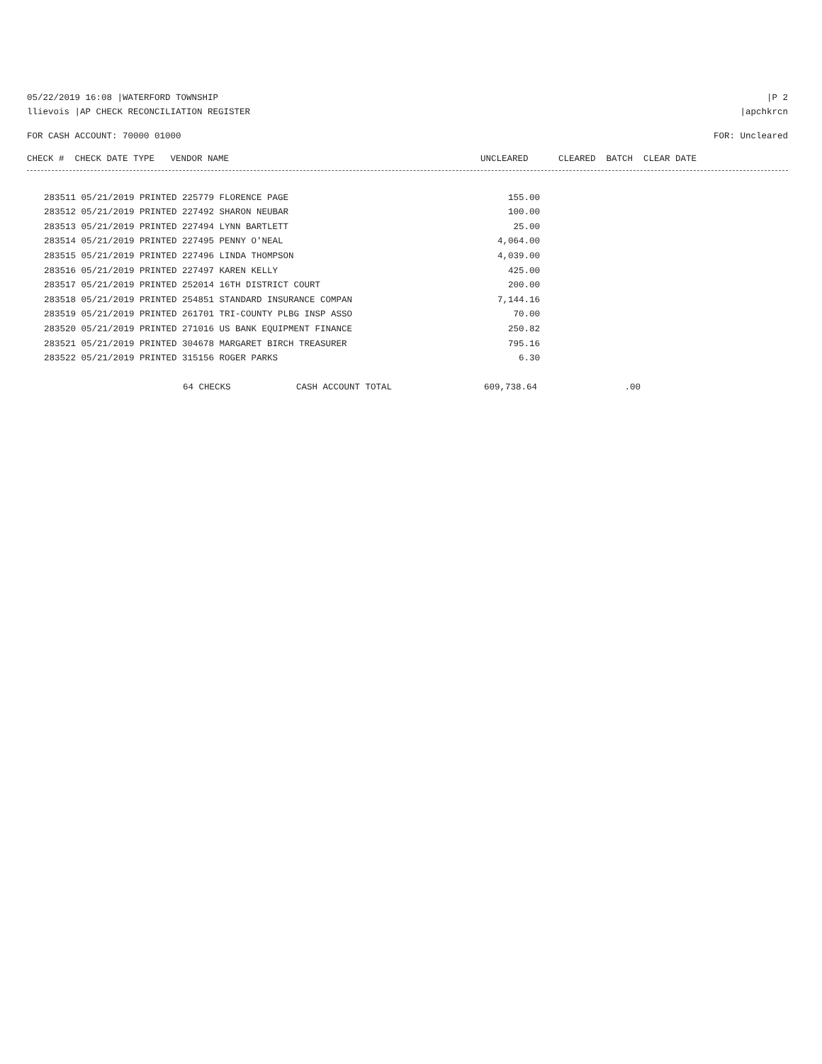05/22/2019 16:08 |WATERFORD TOWNSHIP |P 2
llievois |AP CHECK RECONCILIATION REGISTER |apchkrcn
FOR CASH ACCOUNT: 70000 01000 FOR: Uncleared
| CHECK # CHECK DATE TYPE VENDOR NAME | UNCLEARED | CLEARED BATCH CLEAR DATE |
| --- | --- | --- |
| 283511 05/21/2019 PRINTED 225779 FLORENCE PAGE | 155.00 |
| 283512 05/21/2019 PRINTED 227492 SHARON NEUBAR | 100.00 |
| 283513 05/21/2019 PRINTED 227494 LYNN BARTLETT | 25.00 |
| 283514 05/21/2019 PRINTED 227495 PENNY O'NEAL | 4,064.00 |
| 283515 05/21/2019 PRINTED 227496 LINDA THOMPSON | 4,039.00 |
| 283516 05/21/2019 PRINTED 227497 KAREN KELLY | 425.00 |
| 283517 05/21/2019 PRINTED 252014 16TH DISTRICT COURT | 200.00 |
| 283518 05/21/2019 PRINTED 254851 STANDARD INSURANCE COMPAN | 7,144.16 |
| 283519 05/21/2019 PRINTED 261701 TRI-COUNTY PLBG INSP ASSO | 70.00 |
| 283520 05/21/2019 PRINTED 271016 US BANK EQUIPMENT FINANCE | 250.82 |
| 283521 05/21/2019 PRINTED 304678 MARGARET BIRCH TREASURER | 795.16 |
| 283522 05/21/2019 PRINTED 315156 ROGER PARKS | 6.30 |
| | 64 CHECKS | CASH ACCOUNT TOTAL | 609,738.64 | .00 |